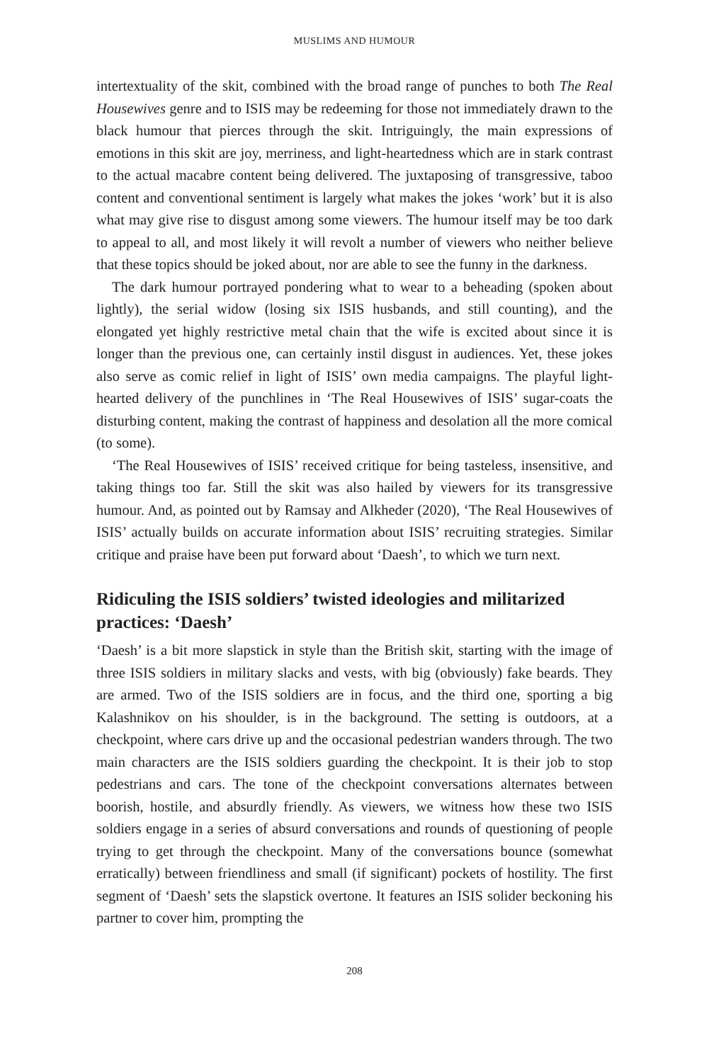MUSLIMS AND HUMOUR
intertextuality of the skit, combined with the broad range of punches to both The Real Housewives genre and to ISIS may be redeeming for those not immediately drawn to the black humour that pierces through the skit. Intriguingly, the main expressions of emotions in this skit are joy, merriness, and light-heartedness which are in stark contrast to the actual macabre content being delivered. The juxtaposing of transgressive, taboo content and conventional sentiment is largely what makes the jokes ‘work’ but it is also what may give rise to disgust among some viewers. The humour itself may be too dark to appeal to all, and most likely it will revolt a number of viewers who neither believe that these topics should be joked about, nor are able to see the funny in the darkness.
The dark humour portrayed pondering what to wear to a beheading (spoken about lightly), the serial widow (losing six ISIS husbands, and still counting), and the elongated yet highly restrictive metal chain that the wife is excited about since it is longer than the previous one, can certainly instil disgust in audiences. Yet, these jokes also serve as comic relief in light of ISIS’ own media campaigns. The playful light-hearted delivery of the punchlines in ‘The Real Housewives of ISIS’ sugar-coats the disturbing content, making the contrast of happiness and desolation all the more comical (to some).
‘The Real Housewives of ISIS’ received critique for being tasteless, insensitive, and taking things too far. Still the skit was also hailed by viewers for its transgressive humour. And, as pointed out by Ramsay and Alkheder (2020), ‘The Real Housewives of ISIS’ actually builds on accurate information about ISIS’ recruiting strategies. Similar critique and praise have been put forward about ‘Daesh’, to which we turn next.
Ridiculing the ISIS soldiers’ twisted ideologies and militarized practices: ‘Daesh’
‘Daesh’ is a bit more slapstick in style than the British skit, starting with the image of three ISIS soldiers in military slacks and vests, with big (obviously) fake beards. They are armed. Two of the ISIS soldiers are in focus, and the third one, sporting a big Kalashnikov on his shoulder, is in the background. The setting is outdoors, at a checkpoint, where cars drive up and the occasional pedestrian wanders through. The two main characters are the ISIS soldiers guarding the checkpoint. It is their job to stop pedestrians and cars. The tone of the checkpoint conversations alternates between boorish, hostile, and absurdly friendly. As viewers, we witness how these two ISIS soldiers engage in a series of absurd conversations and rounds of questioning of people trying to get through the checkpoint. Many of the conversations bounce (somewhat erratically) between friendliness and small (if significant) pockets of hostility. The first segment of ‘Daesh’ sets the slapstick overtone. It features an ISIS solider beckoning his partner to cover him, prompting the
208